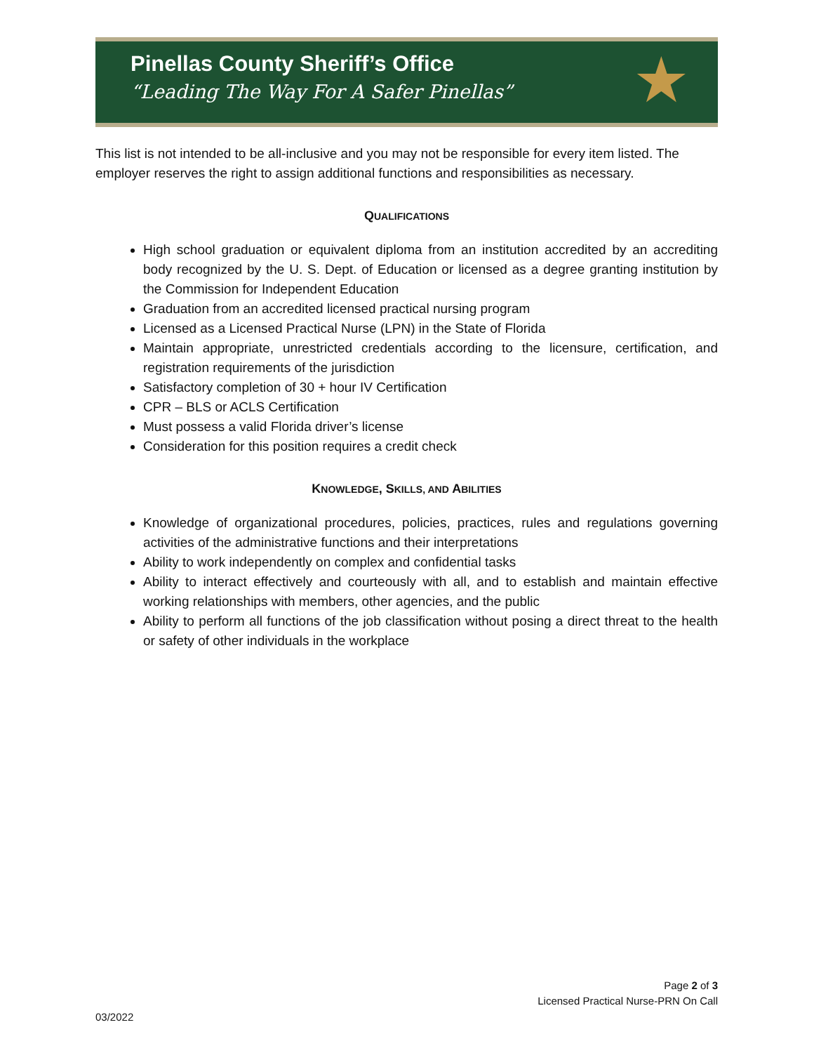Pinellas County Sheriff’s Office
“Leading The Way For A Safer Pinellas”
★
This list is not intended to be all-inclusive and you may not be responsible for every item listed. The employer reserves the right to assign additional functions and responsibilities as necessary.
QUALIFICATIONS
High school graduation or equivalent diploma from an institution accredited by an accrediting body recognized by the U. S. Dept. of Education or licensed as a degree granting institution by the Commission for Independent Education
Graduation from an accredited licensed practical nursing program
Licensed as a Licensed Practical Nurse (LPN) in the State of Florida
Maintain appropriate, unrestricted credentials according to the licensure, certification, and registration requirements of the jurisdiction
Satisfactory completion of 30 + hour IV Certification
CPR – BLS or ACLS Certification
Must possess a valid Florida driver’s license
Consideration for this position requires a credit check
KNOWLEDGE, SKILLS, AND ABILITIES
Knowledge of organizational procedures, policies, practices, rules and regulations governing activities of the administrative functions and their interpretations
Ability to work independently on complex and confidential tasks
Ability to interact effectively and courteously with all, and to establish and maintain effective working relationships with members, other agencies, and the public
Ability to perform all functions of the job classification without posing a direct threat to the health or safety of other individuals in the workplace
Page 2 of 3
Licensed Practical Nurse-PRN On Call
03/2022